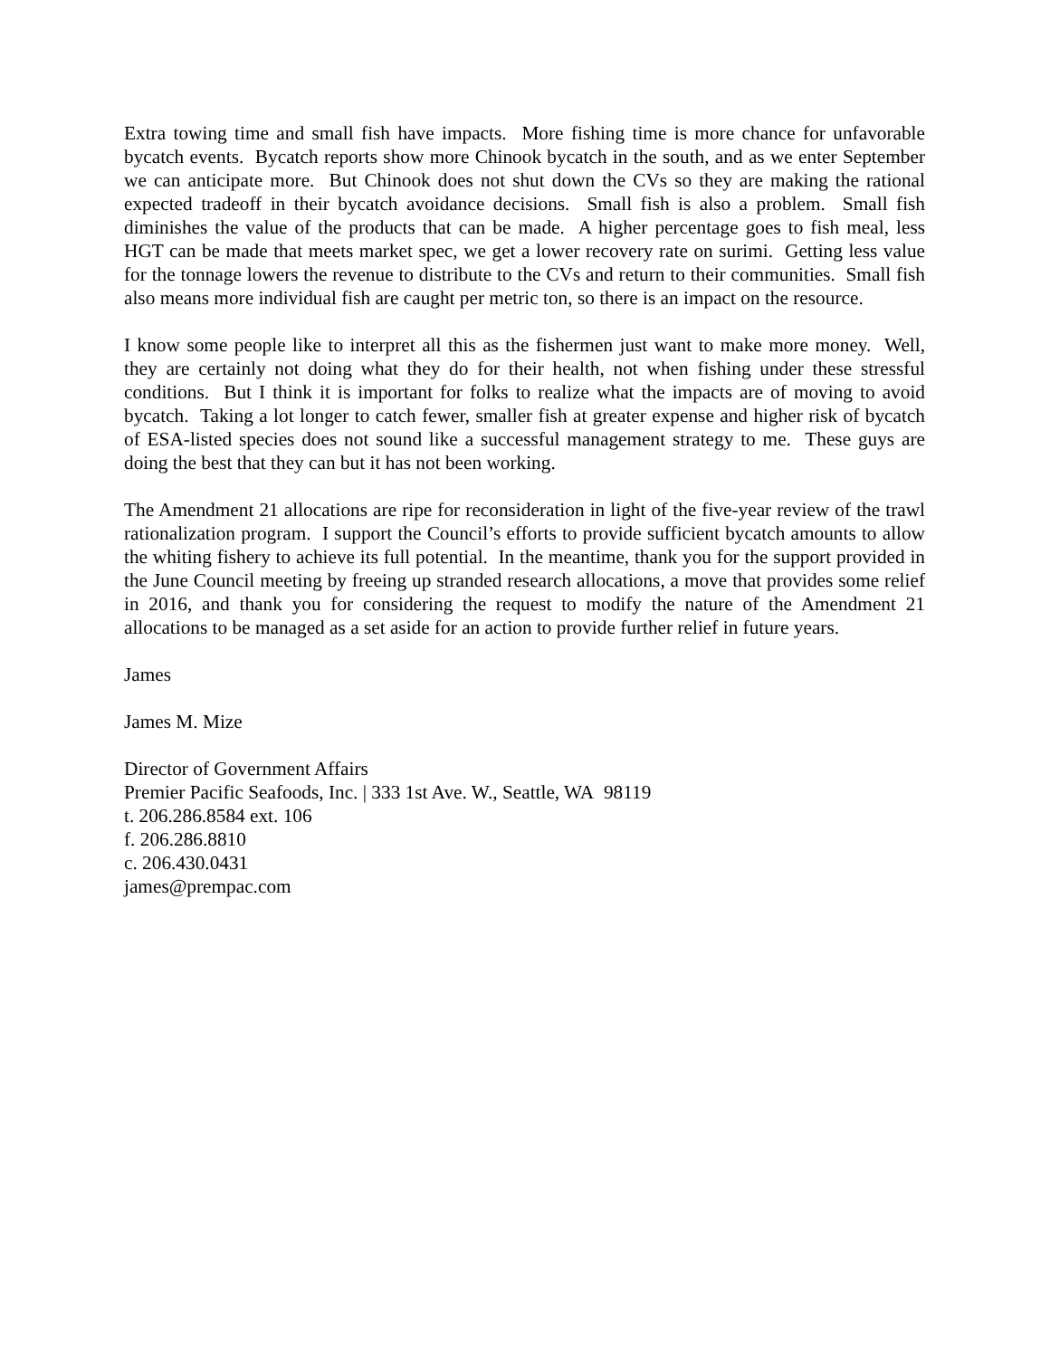Extra towing time and small fish have impacts. More fishing time is more chance for unfavorable bycatch events. Bycatch reports show more Chinook bycatch in the south, and as we enter September we can anticipate more. But Chinook does not shut down the CVs so they are making the rational expected tradeoff in their bycatch avoidance decisions. Small fish is also a problem. Small fish diminishes the value of the products that can be made. A higher percentage goes to fish meal, less HGT can be made that meets market spec, we get a lower recovery rate on surimi. Getting less value for the tonnage lowers the revenue to distribute to the CVs and return to their communities. Small fish also means more individual fish are caught per metric ton, so there is an impact on the resource.
I know some people like to interpret all this as the fishermen just want to make more money. Well, they are certainly not doing what they do for their health, not when fishing under these stressful conditions. But I think it is important for folks to realize what the impacts are of moving to avoid bycatch. Taking a lot longer to catch fewer, smaller fish at greater expense and higher risk of bycatch of ESA-listed species does not sound like a successful management strategy to me. These guys are doing the best that they can but it has not been working.
The Amendment 21 allocations are ripe for reconsideration in light of the five-year review of the trawl rationalization program. I support the Council’s efforts to provide sufficient bycatch amounts to allow the whiting fishery to achieve its full potential. In the meantime, thank you for the support provided in the June Council meeting by freeing up stranded research allocations, a move that provides some relief in 2016, and thank you for considering the request to modify the nature of the Amendment 21 allocations to be managed as a set aside for an action to provide further relief in future years.
James
James M. Mize
Director of Government Affairs
Premier Pacific Seafoods, Inc. | 333 1st Ave. W., Seattle, WA 98119
t. 206.286.8584 ext. 106
f. 206.286.8810
c. 206.430.0431
james@prempac.com